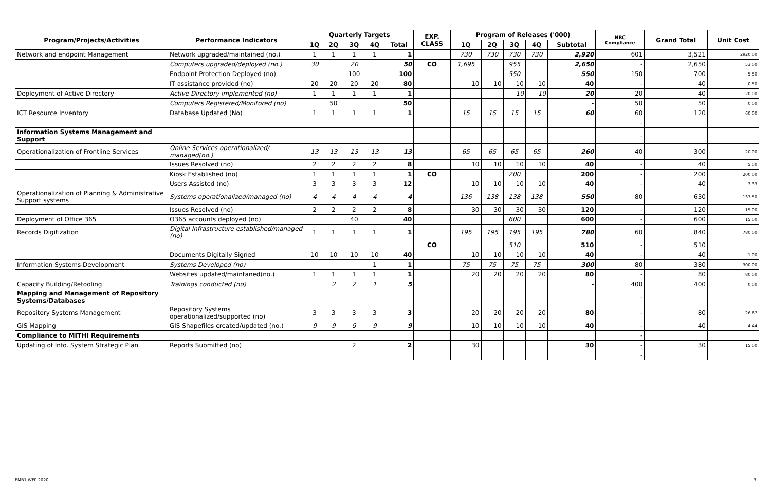| Program/Projects/Activities | Performance Indicators | Quarterly Targets | | | | | EXP. CLASS | Program of Releases ('000) | | | | | NBC Compliance | Grand Total | Unit Cost |
| --- | --- | --- | --- | --- | --- | --- | --- | --- | --- | --- | --- | --- | --- | --- | --- |
| | | 1Q | 2Q | 3Q | 4Q | Total | | 1Q | 2Q | 3Q | 4Q | Subtotal | | | |
| Network and endpoint Management | Network upgraded/maintained (no.) | 1 | 1 | 1 | 1 | 1 | | 730 | 730 | 730 | 730 | 2,920 | 601 | 3,521 | 2920.00 |
| | Computers upgraded/deployed (no.) | 30 | | 20 | | 50 | CO | 1,695 | | 955 | | 2,650 | - | 2,650 | 53.00 |
| | Endpoint Protection Deployed (no) | | | 100 | | 100 | | | | 550 | | 550 | 150 | 700 | 5.50 |
| | IT assistance provided (no) | 20 | 20 | 20 | 20 | 80 | | 10 | 10 | 10 | 10 | 40 | - | 40 | 0.50 |
| Deployment of Active Directory | Active Directory implemented (no) | 1 | 1 | 1 | 1 | 1 | | | | 10 | 10 | 20 | 20 | 40 | 20.00 |
| | Computers Registered/Monitored (no) | | 50 | | | 50 | | | | | | - | 50 | 50 | 0.00 |
| ICT Resource Inventory | Database Updated (No) | 1 | 1 | 1 | 1 | 1 | | 15 | 15 | 15 | 15 | 60 | 60 | 120 | 60.00 |
| | | | | | | | | | | | | | - | | |
| Information Systems Management and Support | | | | | | | | | | | | | - | | |
| Operationalization of Frontline Services | Online Services operationalized/ managed(no.) | 13 | 13 | 13 | 13 | 13 | | 65 | 65 | 65 | 65 | 260 | 40 | 300 | 20.00 |
| | Issues Resolved (no) | 2 | 2 | 2 | 2 | 8 | | 10 | 10 | 10 | 10 | 40 | - | 40 | 5.00 |
| | Kiosk Established (no) | 1 | 1 | 1 | 1 | 1 | CO | | | 200 | | 200 | - | 200 | 200.00 |
| | Users Assisted (no) | 3 | 3 | 3 | 3 | 12 | | 10 | 10 | 10 | 10 | 40 | - | 40 | 3.33 |
| Operationalization of Planning & Administrative Support systems | Systems operationalized/managed (no) | 4 | 4 | 4 | 4 | 4 | | 136 | 138 | 138 | 138 | 550 | 80 | 630 | 137.50 |
| | Issues Resolved (no) | 2 | 2 | 2 | 2 | 8 | | 30 | 30 | 30 | 30 | 120 | - | 120 | 15.00 |
| Deployment of Office 365 | O365 accounts deployed (no) | | | 40 | | 40 | | | | 600 | | 600 | - | 600 | 15.00 |
| Records Digitization | Digital Infrastructure established/managed (no) | 1 | 1 | 1 | 1 | 1 | | 195 | 195 | 195 | 195 | 780 | 60 | 840 | 780.00 |
| | | | | | | | CO | | | 510 | | 510 | - | 510 | |
| | Documents Digitally Signed | 10 | 10 | 10 | 10 | 40 | | 10 | 10 | 10 | 10 | 40 | - | 40 | 1.00 |
| Information Systems Development | Systems Developed (no) | | | | 1 | 1 | | 75 | 75 | 75 | 75 | 300 | 80 | 380 | 300.00 |
| | Websites updated/maintaned(no.) | 1 | 1 | 1 | 1 | 1 | | 20 | 20 | 20 | 20 | 80 | - | 80 | 80.00 |
| Capacity Building/Retooling | Trainings conducted (no) | | 2 | 2 | 1 | 5 | | | | | | - | 400 | 400 | 0.00 |
| Mapping and Management of Repository Systems/Databases | | | | | | | | | | | | | - | | |
| Repository Systems Management | Repository Systems operationalized/supported (no) | 3 | 3 | 3 | 3 | 3 | | 20 | 20 | 20 | 20 | 80 | - | 80 | 26.67 |
| GIS Mapping | GIS Shapefiles created/updated (no.) | 9 | 9 | 9 | 9 | 9 | | 10 | 10 | 10 | 10 | 40 | - | 40 | 4.44 |
| Compliance to MITHI Requirements | | | | | | | | | | | | | - | | |
| Updating of Info. System Strategic Plan | Reports Submitted (no) | | | 2 | | 2 | | 30 | | | | 30 | - | 30 | 15.00 |
| | | | | | | | | | | | | | - | | |
EMB1 WFP 2020 3